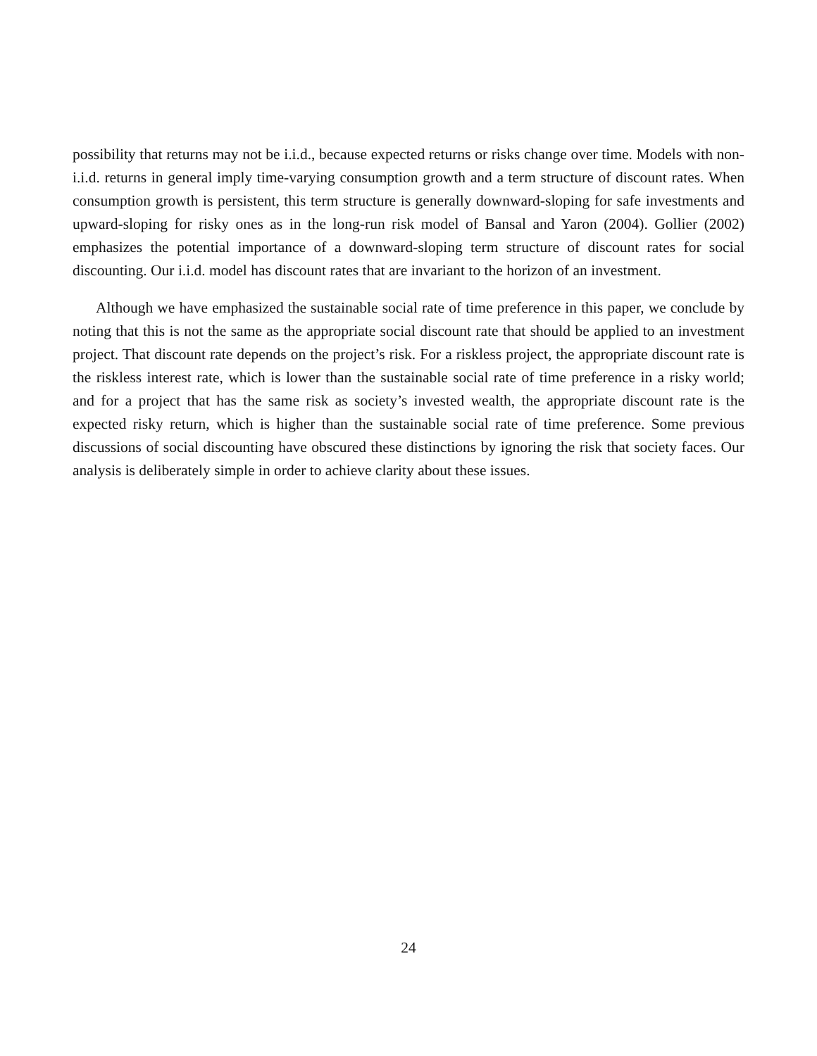possibility that returns may not be i.i.d., because expected returns or risks change over time. Models with non-i.i.d. returns in general imply time-varying consumption growth and a term structure of discount rates. When consumption growth is persistent, this term structure is generally downward-sloping for safe investments and upward-sloping for risky ones as in the long-run risk model of Bansal and Yaron (2004). Gollier (2002) emphasizes the potential importance of a downward-sloping term structure of discount rates for social discounting. Our i.i.d. model has discount rates that are invariant to the horizon of an investment.
Although we have emphasized the sustainable social rate of time preference in this paper, we conclude by noting that this is not the same as the appropriate social discount rate that should be applied to an investment project. That discount rate depends on the project’s risk. For a riskless project, the appropriate discount rate is the riskless interest rate, which is lower than the sustainable social rate of time preference in a risky world; and for a project that has the same risk as society’s invested wealth, the appropriate discount rate is the expected risky return, which is higher than the sustainable social rate of time preference. Some previous discussions of social discounting have obscured these distinctions by ignoring the risk that society faces. Our analysis is deliberately simple in order to achieve clarity about these issues.
24